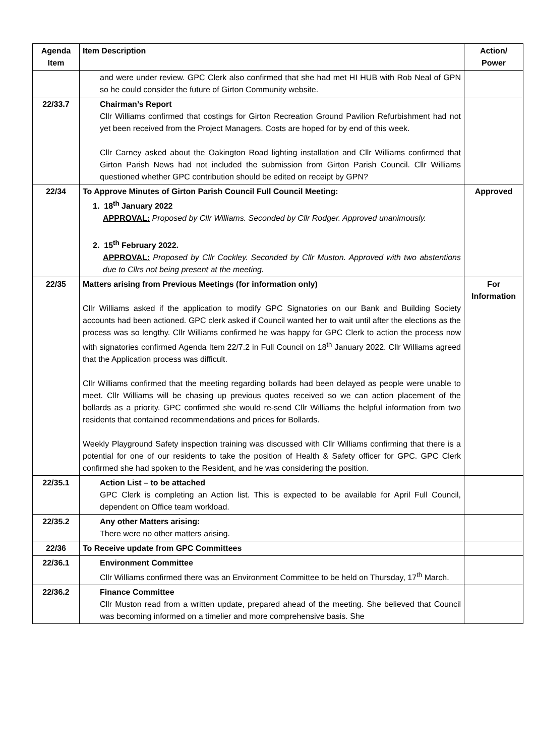| Agenda Item | Item Description | Action/ Power |
| --- | --- | --- |
| | and were under review. GPC Clerk also confirmed that she had met HI HUB with Rob Neal of GPN so he could consider the future of Girton Community website. | |
| 22/33.7 | Chairman’s Report Cllr Williams confirmed that costings for Girton Recreation Ground Pavilion Refurbishment had not yet been received from the Project Managers. Costs are hoped for by end of this week. Cllr Carney asked about the Oakington Road lighting installation and Cllr Williams confirmed that Girton Parish News had not included the submission from Girton Parish Council. Cllr Williams questioned whether GPC contribution should be edited on receipt by GPN? | |
| 22/34 | To Approve Minutes of Girton Parish Council Full Council Meeting: 1. 18<sup>th</sup> January 2022 APPROVAL: Proposed by Cllr Williams. Seconded by Cllr Rodger. Approved unanimously. 2. 15<sup>th</sup> February 2022. APPROVAL: Proposed by Cllr Cockley. Seconded by Cllr Muston. Approved with two abstentions due to Cllrs not being present at the meeting. | Approved |
| 22/35 | Matters arising from Previous Meetings (for information only) Cllr Williams asked if the application to modify GPC Signatories on our Bank and Building Society accounts had been actioned. GPC clerk asked if Council wanted her to wait until after the elections as the process was so lengthy. Cllr Williams confirmed he was happy for GPC Clerk to action the process now with signatories confirmed Agenda Item 22/7.2 in Full Council on 18<sup>th</sup> January 2022. Cllr Williams agreed that the Application process was difficult. Cllr Williams confirmed that the meeting regarding bollards had been delayed as people were unable to meet. Cllr Williams will be chasing up previous quotes received so we can action placement of the bollards as a priority. GPC confirmed she would re-send Cllr Williams the helpful information from two residents that contained recommendations and prices for Bollards. Weekly Playground Safety inspection training was discussed with Cllr Williams confirming that there is a potential for one of our residents to take the position of Health & Safety officer for GPC. GPC Clerk confirmed she had spoken to the Resident, and he was considering the position. | For Information |
| 22/35.1 | Action List – to be attached GPC Clerk is completing an Action list. This is expected to be available for April Full Council, dependent on Office team workload. | |
| 22/35.2 | Any other Matters arising: There were no other matters arising. | |
| 22/36 | To Receive update from GPC Committees | |
| 22/36.1 | Environment Committee Cllr Williams confirmed there was an Environment Committee to be held on Thursday, 17<sup>th</sup> March. | |
| 22/36.2 | Finance Committee Cllr Muston read from a written update, prepared ahead of the meeting. She believed that Council was becoming informed on a timelier and more comprehensive basis. She | |